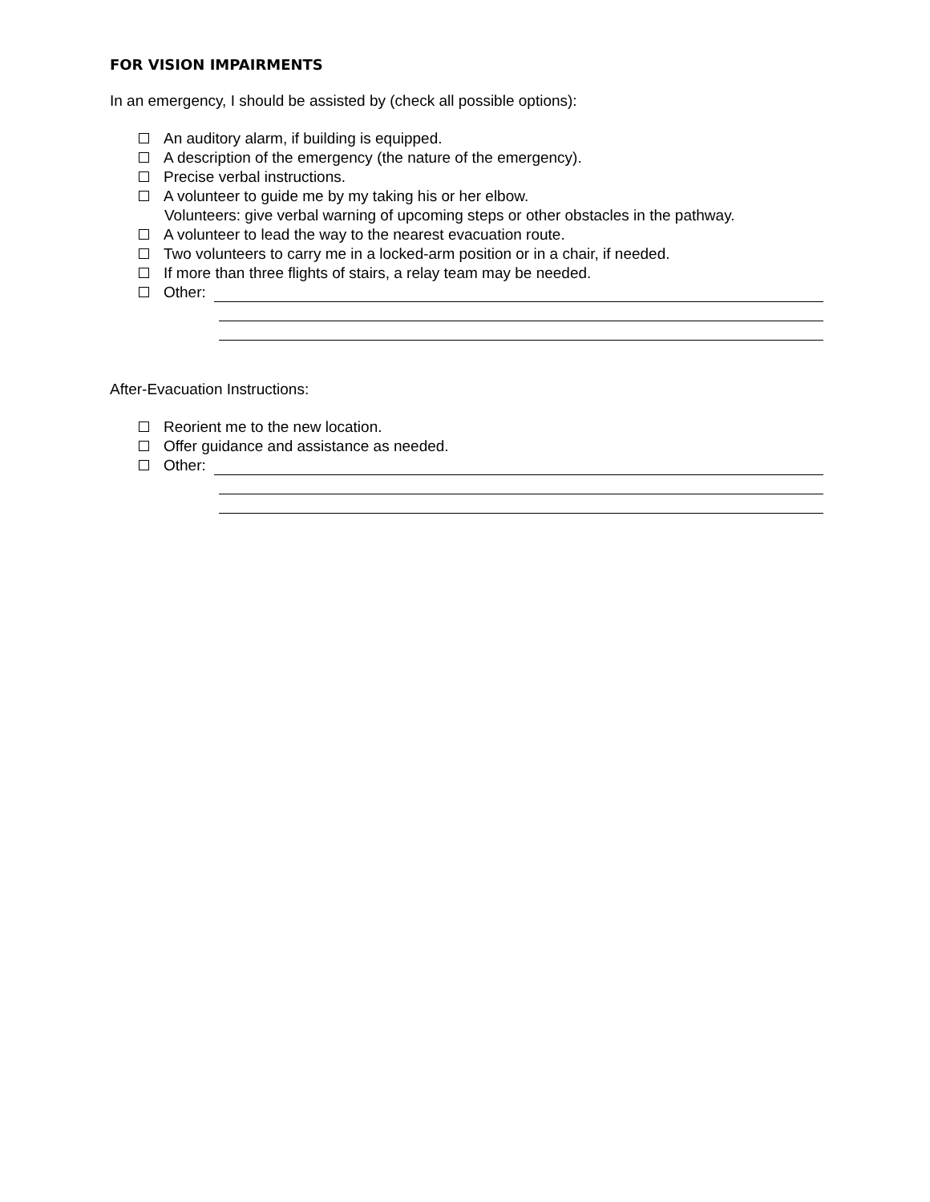FOR VISION IMPAIRMENTS
In an emergency, I should be assisted by (check all possible options):
An auditory alarm, if building is equipped.
A description of the emergency (the nature of the emergency).
Precise verbal instructions.
A volunteer to guide me by my taking his or her elbow.
Volunteers: give verbal warning of upcoming steps or other obstacles in the pathway.
A volunteer to lead the way to the nearest evacuation route.
Two volunteers to carry me in a locked-arm position or in a chair, if needed.
If more than three flights of stairs, a relay team may be needed.
Other:
After-Evacuation Instructions:
Reorient me to the new location.
Offer guidance and assistance as needed.
Other: